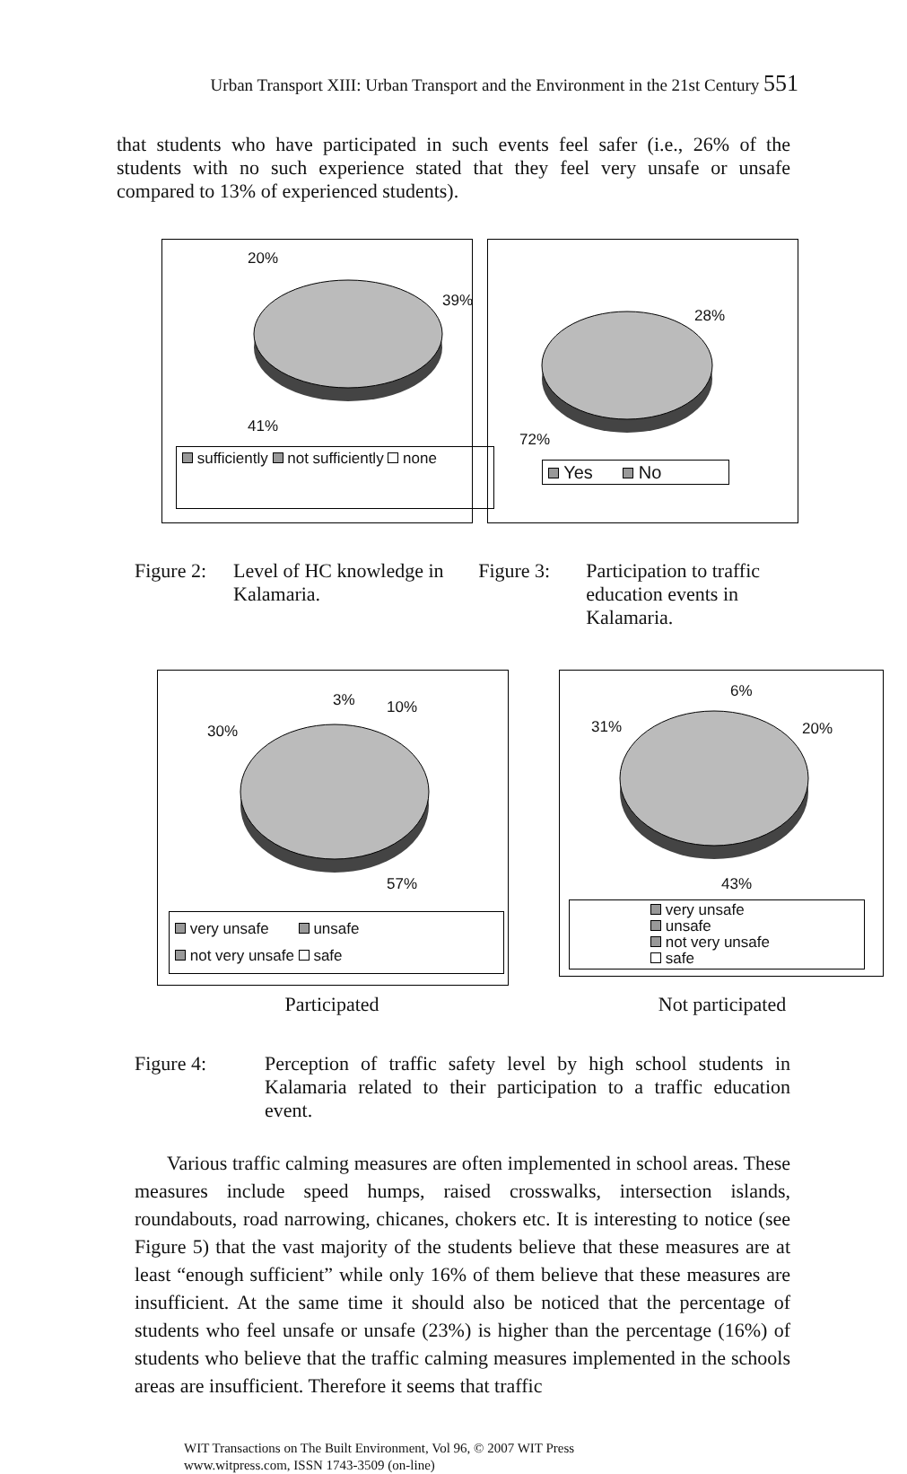Urban Transport XIII: Urban Transport and the Environment in the 21st Century 551
that students who have participated in such events feel safer (i.e., 26% of the students with no such experience stated that they feel very unsafe or unsafe compared to 13% of experienced students).
20%
39%
41%
sufficiently not sufficiently none
28%
72%
Yes No
Figure 2: Level of HC knowledge in Kalamaria.
Figure 3: Participation to traffic education events in Kalamaria.
3% 10%
30%
57%
very unsafe unsafe
not very unsafe safe
6%
31% 20%
43%
very unsafe
unsafe
not very unsafe
safe
Participated Not participated
Figure 4: Perception of traffic safety level by high school students in Kalamaria related to their participation to a traffic education event.
Various traffic calming measures are often implemented in school areas. These measures include speed humps, raised crosswalks, intersection islands, roundabouts, road narrowing, chicanes, chokers etc. It is interesting to notice (see Figure 5) that the vast majority of the students believe that these measures are at least “enough sufficient” while only 16% of them believe that these measures are insufficient. At the same time it should also be noticed that the percentage of students who feel unsafe or unsafe (23%) is higher than the percentage (16%) of students who believe that the traffic calming measures implemented in the schools areas are insufficient. Therefore it seems that traffic
WIT Transactions on The Built Environment, Vol 96, © 2007 WIT Press
www.witpress.com, ISSN 1743-3509 (on-line)